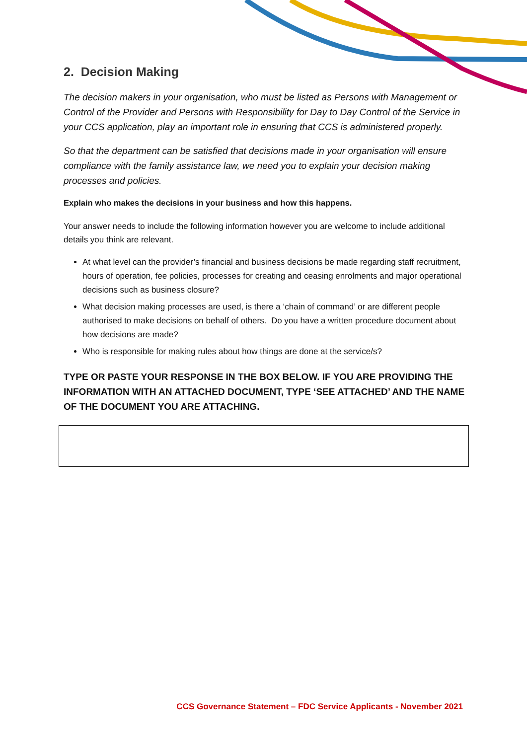2. Decision Making
The decision makers in your organisation, who must be listed as Persons with Management or Control of the Provider and Persons with Responsibility for Day to Day Control of the Service in your CCS application, play an important role in ensuring that CCS is administered properly.
So that the department can be satisfied that decisions made in your organisation will ensure compliance with the family assistance law, we need you to explain your decision making processes and policies.
Explain who makes the decisions in your business and how this happens.
Your answer needs to include the following information however you are welcome to include additional details you think are relevant.
At what level can the provider’s financial and business decisions be made regarding staff recruitment, hours of operation, fee policies, processes for creating and ceasing enrolments and major operational decisions such as business closure?
What decision making processes are used, is there a ‘chain of command’ or are different people authorised to make decisions on behalf of others. Do you have a written procedure document about how decisions are made?
Who is responsible for making rules about how things are done at the service/s?
TYPE OR PASTE YOUR RESPONSE IN THE BOX BELOW. IF YOU ARE PROVIDING THE INFORMATION WITH AN ATTACHED DOCUMENT, TYPE ‘SEE ATTACHED’ AND THE NAME OF THE DOCUMENT YOU ARE ATTACHING.
CCS Governance Statement – FDC Service Applicants - November 2021